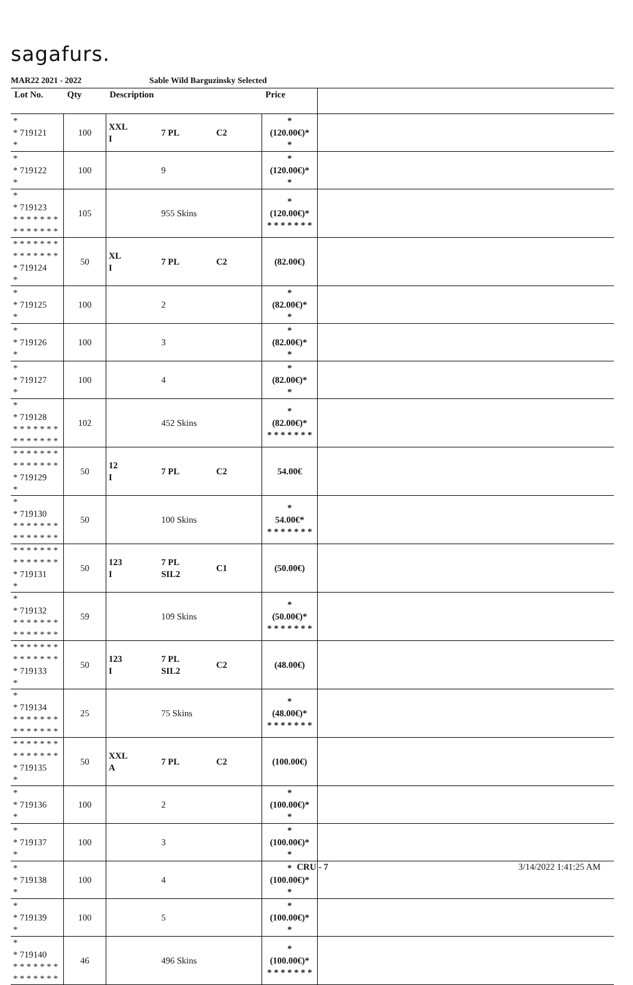sagafurs.
MAR22 2021 - 2022 Sable Wild Barguzinsky Selected
| Lot No. | Qty | Description | | | Price | |
| --- | --- | --- | --- | --- | --- | --- |
| * * 719121 * | 100 | XXL I | 7 PL | C2 | * (120.00€)* * | |
| * * 719122 * | 100 | | 9 | | * (120.00€)* * | |
| * * 719123 * * * * * * * * * * * * * * | 105 | | 955 Skins | | * (120.00€)* * * * * * * * | |
| * * * * * * * * * * * * * * * 719124 * | 50 | XL I | 7 PL | C2 | (82.00€) | |
| * * 719125 * | 100 | | 2 | | * (82.00€)* * | |
| * * 719126 * | 100 | | 3 | | * (82.00€)* * | |
| * * 719127 * | 100 | | 4 | | * (82.00€)* * | |
| * * 719128 * * * * * * * * * * * * * * | 102 | | 452 Skins | | * (82.00€)* * * * * * * * | |
| * * * * * * * * * * * * * * * 719129 * | 50 | 12 I | 7 PL | C2 | 54.00€ | |
| * * 719130 * * * * * * * * * * * * * * | 50 | | 100 Skins | | * 54.00€* * * * * * * * | |
| * * * * * * * * * * * * * * * 719131 * | 50 | 123 I | 7 PL SIL2 | C1 | (50.00€) | |
| * * 719132 * * * * * * * * * * * * * * | 59 | | 109 Skins | | * (50.00€)* * * * * * * * | |
| * * * * * * * * * * * * * * * 719133 * | 50 | 123 I | 7 PL SIL2 | C2 | (48.00€) | |
| * * 719134 * * * * * * * * * * * * * * | 25 | | 75 Skins | | * (48.00€)* * * * * * * * | |
| * * * * * * * * * * * * * * * 719135 * | 50 | XXL A | 7 PL | C2 | (100.00€) | |
| * * 719136 * | 100 | | 2 | | * (100.00€)* * | |
| * * 719137 * | 100 | | 3 | | * (100.00€)* * | |
| * * 719138 * | 100 | | 4 | | * (100.00€)* * | |
| * * 719139 * | 100 | | 5 | | * (100.00€)* * | |
| * * 719140 * * * * * * * * * * * * * * | 46 | | 496 Skins | | * (100.00€)* * * * * * * * | |
CRU - 7 3/14/2022 1:41:25 AM